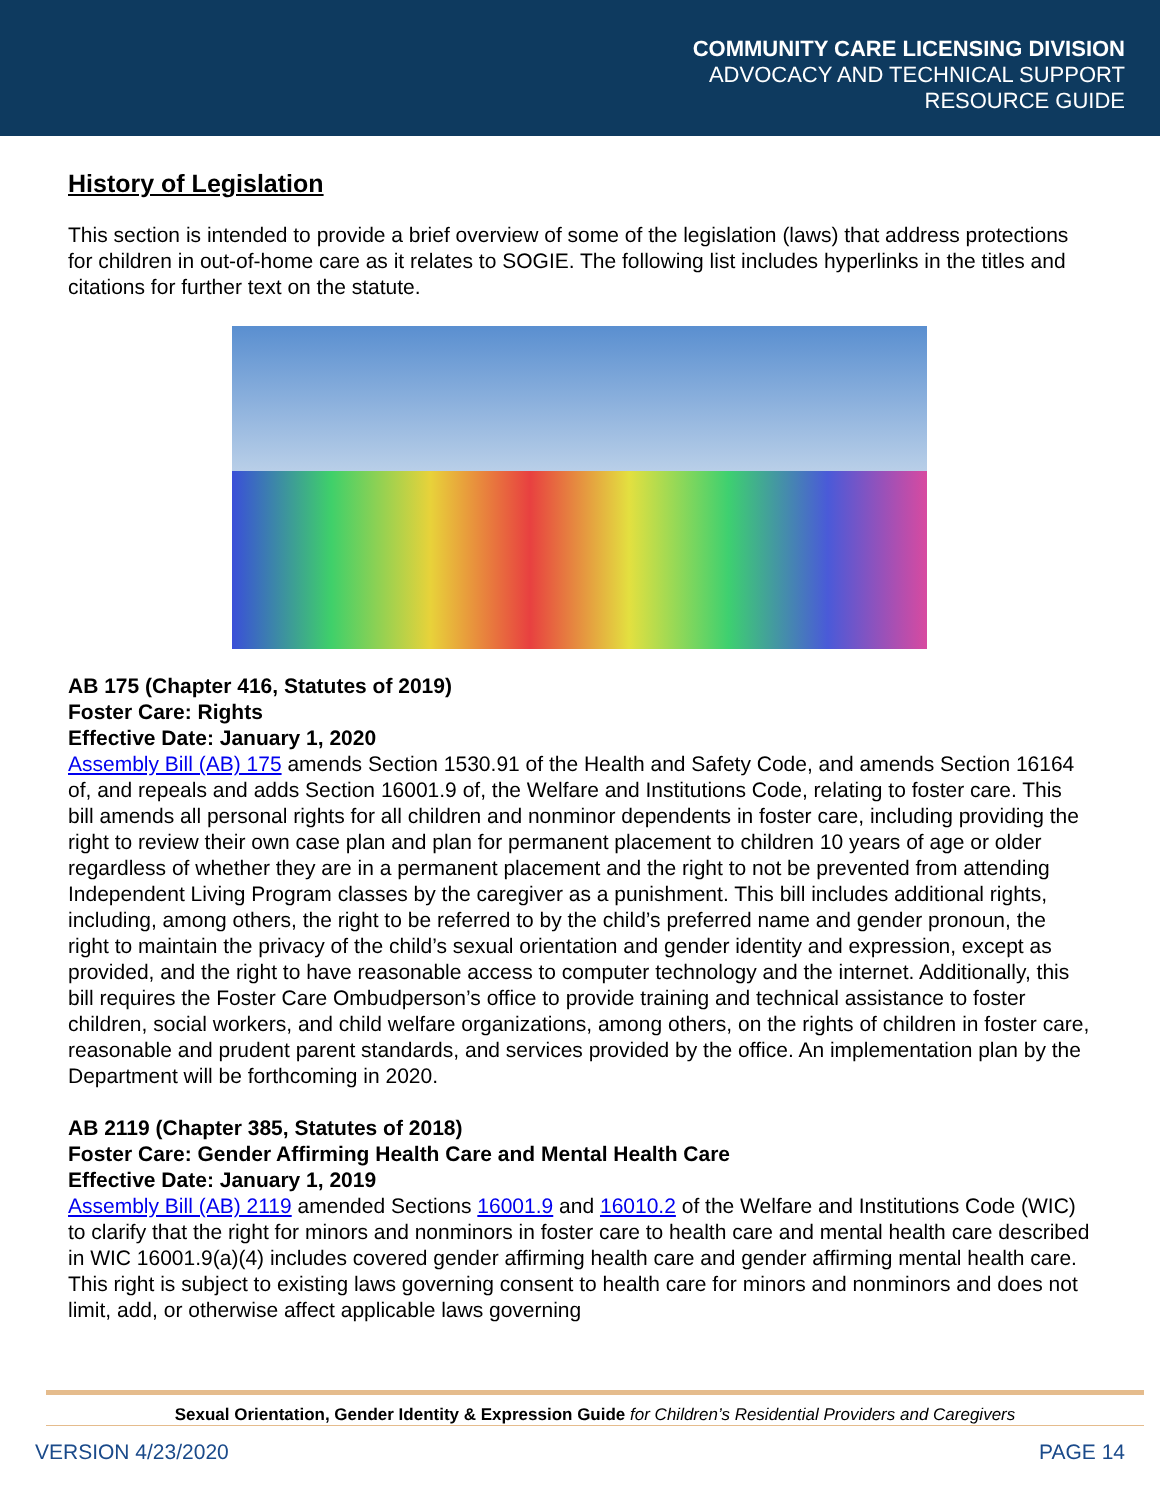COMMUNITY CARE LICENSING DIVISION
ADVOCACY AND TECHNICAL SUPPORT
RESOURCE GUIDE
History of Legislation
This section is intended to provide a brief overview of some of the legislation (laws) that address protections for children in out-of-home care as it relates to SOGIE. The following list includes hyperlinks in the titles and citations for further text on the statute.
AB 175 (Chapter 416, Statutes of 2019)
Foster Care: Rights
Effective Date: January 1, 2020
Assembly Bill (AB) 175 amends Section 1530.91 of the Health and Safety Code, and amends Section 16164 of, and repeals and adds Section 16001.9 of, the Welfare and Institutions Code, relating to foster care. This bill amends all personal rights for all children and nonminor dependents in foster care, including providing the right to review their own case plan and plan for permanent placement to children 10 years of age or older regardless of whether they are in a permanent placement and the right to not be prevented from attending Independent Living Program classes by the caregiver as a punishment. This bill includes additional rights, including, among others, the right to be referred to by the child’s preferred name and gender pronoun, the right to maintain the privacy of the child’s sexual orientation and gender identity and expression, except as provided, and the right to have reasonable access to computer technology and the internet. Additionally, this bill requires the Foster Care Ombudperson’s office to provide training and technical assistance to foster children, social workers, and child welfare organizations, among others, on the rights of children in foster care, reasonable and prudent parent standards, and services provided by the office. An implementation plan by the Department will be forthcoming in 2020.
AB 2119 (Chapter 385, Statutes of 2018)
Foster Care: Gender Affirming Health Care and Mental Health Care
Effective Date: January 1, 2019
Assembly Bill (AB) 2119 amended Sections 16001.9 and 16010.2 of the Welfare and Institutions Code (WIC) to clarify that the right for minors and nonminors in foster care to health care and mental health care described in WIC 16001.9(a)(4) includes covered gender affirming health care and gender affirming mental health care. This right is subject to existing laws governing consent to health care for minors and nonminors and does not limit, add, or otherwise affect applicable laws governing
Sexual Orientation, Gender Identity & Expression Guide for Children’s Residential Providers and Caregivers
VERSION 4/23/2020 PAGE 14